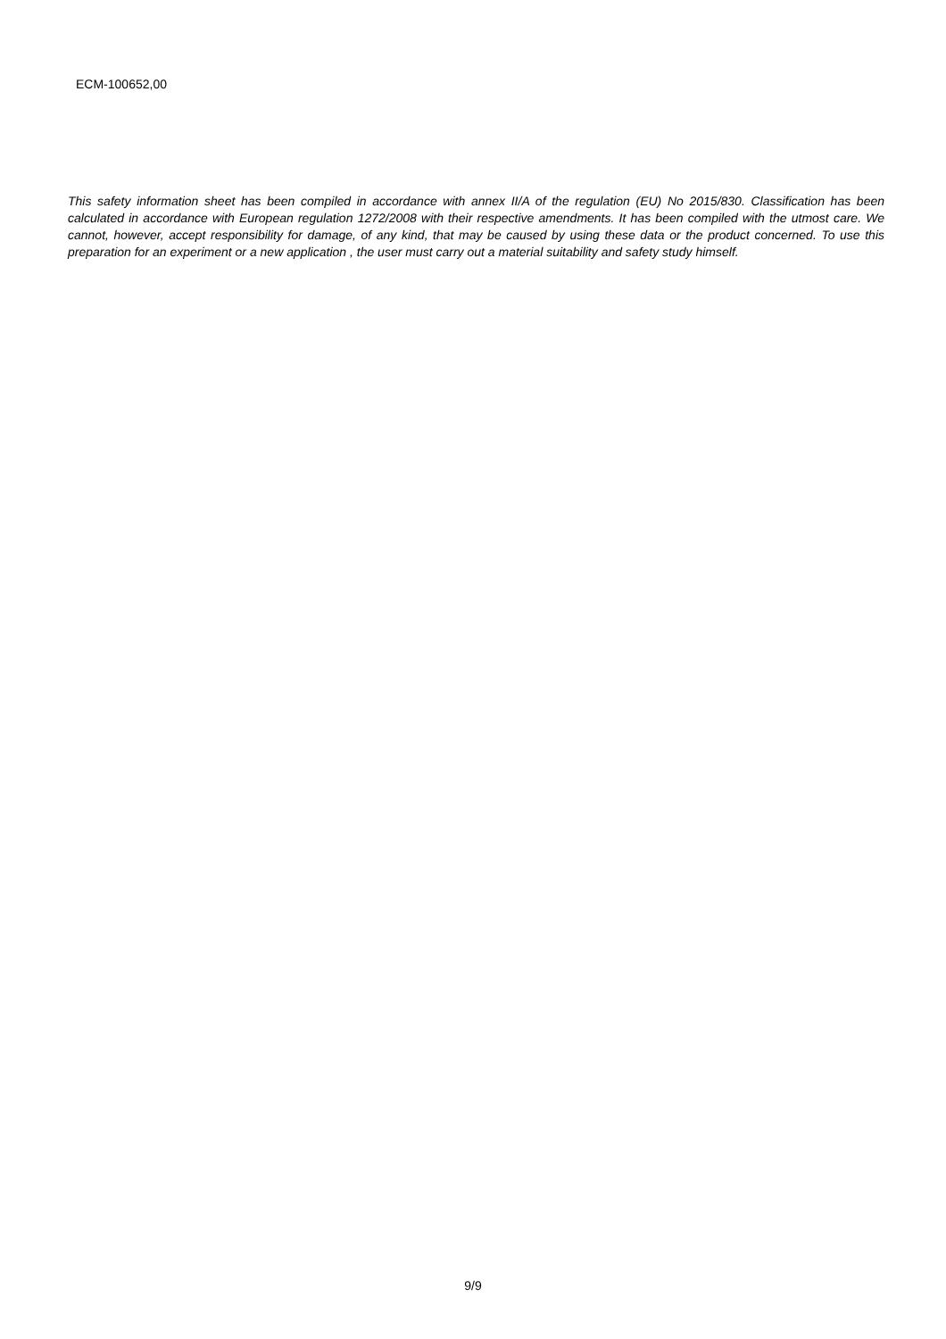ECM-100652,00
This safety information sheet has been compiled in accordance with annex II/A of the regulation (EU) No 2015/830. Classification has been calculated in accordance with European regulation 1272/2008 with their respective amendments. It has been compiled with the utmost care. We cannot, however, accept responsibility for damage, of any kind, that may be caused by using these data or the product concerned. To use this preparation for an experiment or a new application , the user must carry out a material suitability and safety study himself.
9/9